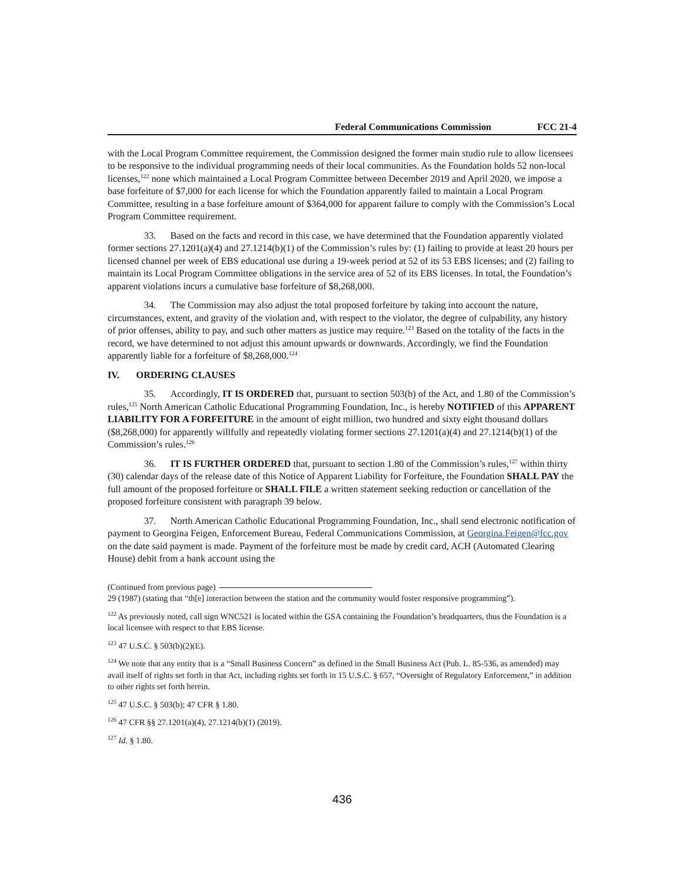Federal Communications Commission
FCC 21-4
with the Local Program Committee requirement, the Commission designed the former main studio rule to allow licensees to be responsive to the individual programming needs of their local communities. As the Foundation holds 52 non-local licenses,<sup>122</sup> none which maintained a Local Program Committee between December 2019 and April 2020, we impose a base forfeiture of $7,000 for each license for which the Foundation apparently failed to maintain a Local Program Committee, resulting in a base forfeiture amount of $364,000 for apparent failure to comply with the Commission’s Local Program Committee requirement.
33. Based on the facts and record in this case, we have determined that the Foundation apparently violated former sections 27.1201(a)(4) and 27.1214(b)(1) of the Commission’s rules by: (1) failing to provide at least 20 hours per licensed channel per week of EBS educational use during a 19-week period at 52 of its 53 EBS licenses; and (2) failing to maintain its Local Program Committee obligations in the service area of 52 of its EBS licenses. In total, the Foundation’s apparent violations incurs a cumulative base forfeiture of $8,268,000.
34. The Commission may also adjust the total proposed forfeiture by taking into account the nature, circumstances, extent, and gravity of the violation and, with respect to the violator, the degree of culpability, any history of prior offenses, ability to pay, and such other matters as justice may require.<sup>123</sup> Based on the totality of the facts in the record, we have determined to not adjust this amount upwards or downwards. Accordingly, we find the Foundation apparently liable for a forfeiture of $8,268,000.<sup>124</sup>
IV. ORDERING CLAUSES
35. Accordingly, IT IS ORDERED that, pursuant to section 503(b) of the Act, and 1.80 of the Commission’s rules,<sup>125</sup> North American Catholic Educational Programming Foundation, Inc., is hereby NOTIFIED of this APPARENT LIABILITY FOR A FORFEITURE in the amount of eight million, two hundred and sixty eight thousand dollars ($8,268,000) for apparently willfully and repeatedly violating former sections 27.1201(a)(4) and 27.1214(b)(1) of the Commission’s rules.<sup>126</sup>
36. IT IS FURTHER ORDERED that, pursuant to section 1.80 of the Commission’s rules,<sup>127</sup> within thirty (30) calendar days of the release date of this Notice of Apparent Liability for Forfeiture, the Foundation SHALL PAY the full amount of the proposed forfeiture or SHALL FILE a written statement seeking reduction or cancellation of the proposed forfeiture consistent with paragraph 39 below.
37. North American Catholic Educational Programming Foundation, Inc., shall send electronic notification of payment to Georgina Feigen, Enforcement Bureau, Federal Communications Commission, at Georgina.Feigen@fcc.gov on the date said payment is made. Payment of the forfeiture must be made by credit card, ACH (Automated Clearing House) debit from a bank account using the
(Continued from previous page)
29 (1987) (stating that “th[e] interaction between the station and the community would foster responsive programming”).
<sup>122</sup> As previously noted, call sign WNC521 is located within the GSA containing the Foundation’s headquarters, thus the Foundation is a local licensee with respect to that EBS license.
<sup>123</sup> 47 U.S.C. § 503(b)(2)(E).
<sup>124</sup> We note that any entity that is a “Small Business Concern” as defined in the Small Business Act (Pub. L. 85-536, as amended) may avail itself of rights set forth in that Act, including rights set forth in 15 U.S.C. § 657, “Oversight of Regulatory Enforcement,” in addition to other rights set forth herein.
<sup>125</sup> 47 U.S.C. § 503(b); 47 CFR § 1.80.
<sup>126</sup> 47 CFR §§ 27.1201(a)(4), 27.1214(b)(1) (2019).
<sup>127</sup> Id. § 1.80.
436